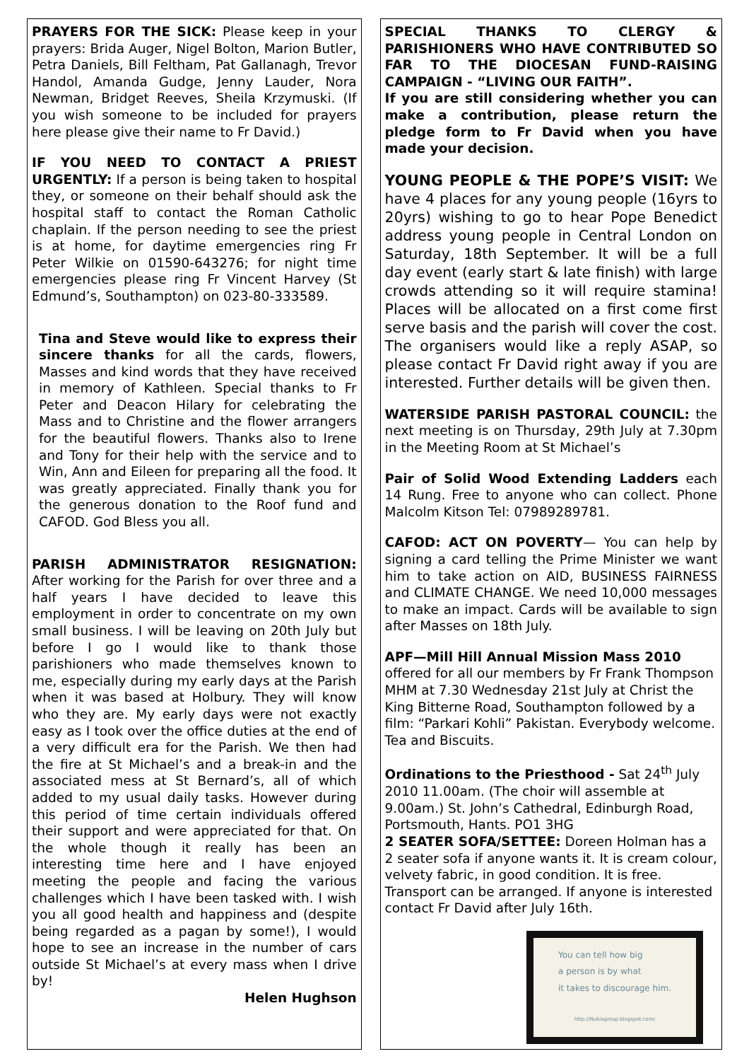PRAYERS FOR THE SICK: Please keep in your prayers: Brida Auger, Nigel Bolton, Marion Butler, Petra Daniels, Bill Feltham, Pat Gallanagh, Trevor Handol, Amanda Gudge, Jenny Lauder, Nora Newman, Bridget Reeves, Sheila Krzymuski. (If you wish someone to be included for prayers here please give their name to Fr David.)
IF YOU NEED TO CONTACT A PRIEST URGENTLY: If a person is being taken to hospital they, or someone on their behalf should ask the hospital staff to contact the Roman Catholic chaplain. If the person needing to see the priest is at home, for daytime emergencies ring Fr Peter Wilkie on 01590-643276; for night time emergencies please ring Fr Vincent Harvey (St Edmund’s, Southampton) on 023-80-333589.
Tina and Steve would like to express their sincere thanks for all the cards, flowers, Masses and kind words that they have received in memory of Kathleen. Special thanks to Fr Peter and Deacon Hilary for celebrating the Mass and to Christine and the flower arrangers for the beautiful flowers. Thanks also to Irene and Tony for their help with the service and to Win, Ann and Eileen for preparing all the food. It was greatly appreciated. Finally thank you for the generous donation to the Roof fund and CAFOD. God Bless you all.
PARISH ADMINISTRATOR RESIGNATION: After working for the Parish for over three and a half years I have decided to leave this employment in order to concentrate on my own small business. I will be leaving on 20th July but before I go I would like to thank those parishioners who made themselves known to me, especially during my early days at the Parish when it was based at Holbury. They will know who they are. My early days were not exactly easy as I took over the office duties at the end of a very difficult era for the Parish. We then had the fire at St Michael’s and a break-in and the associated mess at St Bernard’s, all of which added to my usual daily tasks. However during this period of time certain individuals offered their support and were appreciated for that. On the whole though it really has been an interesting time here and I have enjoyed meeting the people and facing the various challenges which I have been tasked with. I wish you all good health and happiness and (despite being regarded as a pagan by some!), I would hope to see an increase in the number of cars outside St Michael’s at every mass when I drive by!
Helen Hughson
SPECIAL THANKS TO CLERGY & PARISHIONERS WHO HAVE CONTRIBUTED SO FAR TO THE DIOCESAN FUND-RAISING CAMPAIGN - “LIVING OUR FAITH”.
If you are still considering whether you can make a contribution, please return the pledge form to Fr David when you have made your decision.
YOUNG PEOPLE & THE POPE’S VISIT: We have 4 places for any young people (16yrs to 20yrs) wishing to go to hear Pope Benedict address young people in Central London on Saturday, 18th September. It will be a full day event (early start & late finish) with large crowds attending so it will require stamina! Places will be allocated on a first come first serve basis and the parish will cover the cost. The organisers would like a reply ASAP, so please contact Fr David right away if you are interested. Further details will be given then.
WATERSIDE PARISH PASTORAL COUNCIL: the next meeting is on Thursday, 29th July at 7.30pm in the Meeting Room at St Michael’s
Pair of Solid Wood Extending Ladders each 14 Rung. Free to anyone who can collect. Phone Malcolm Kitson Tel: 07989289781.
CAFOD: ACT ON POVERTY— You can help by signing a card telling the Prime Minister we want him to take action on AID, BUSINESS FAIRNESS and CLIMATE CHANGE. We need 10,000 messages to make an impact. Cards will be available to sign after Masses on 18th July.
APF—Mill Hill Annual Mission Mass 2010 offered for all our members by Fr Frank Thompson MHM at 7.30 Wednesday 21st July at Christ the King Bitterne Road, Southampton followed by a film: “Parkari Kohli” Pakistan. Everybody welcome. Tea and Biscuits.
Ordinations to the Priesthood - Sat 24<sup>th</sup> July 2010 11.00am. (The choir will assemble at 9.00am.) St. John’s Cathedral, Edinburgh Road, Portsmouth, Hants. PO1 3HG
2 SEATER SOFA/SETTEE: Doreen Holman has a 2 seater sofa if anyone wants it. It is cream colour, velvety fabric, in good condition. It is free. Transport can be arranged. If anyone is interested contact Fr David after July 16th.
You can tell how big
a person is by what
it takes to discourage him.
http://Nubiagroup.blogspot.com/